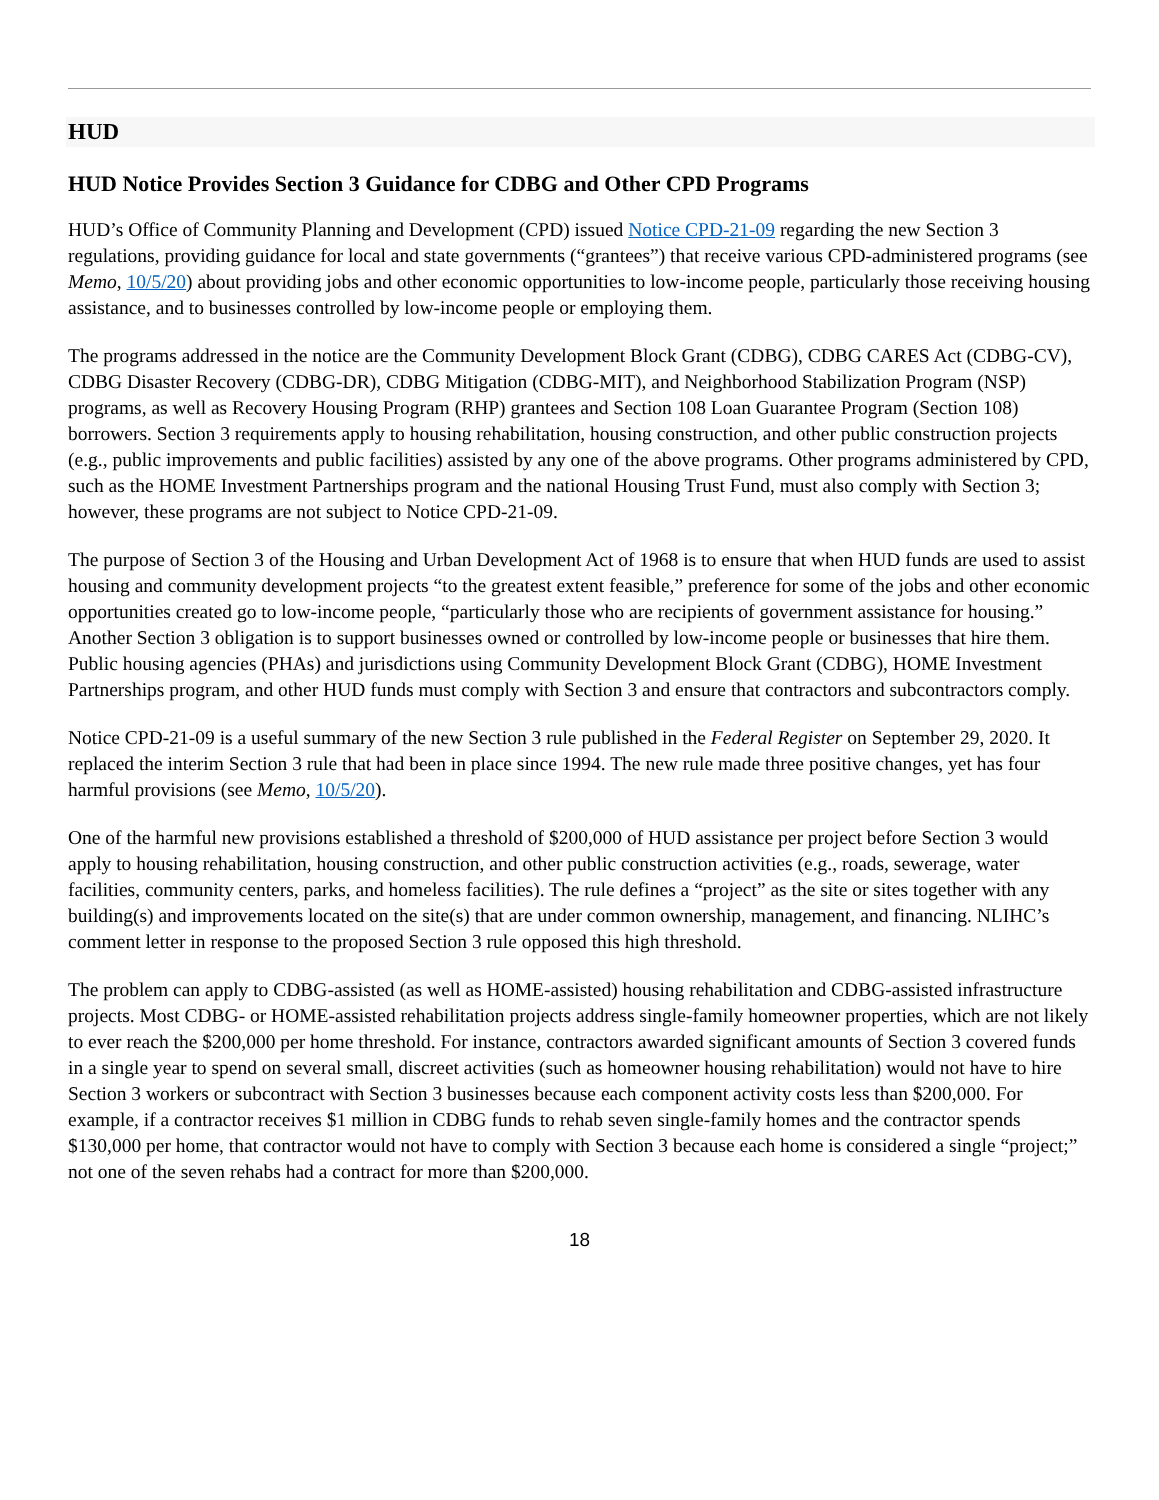HUD
HUD Notice Provides Section 3 Guidance for CDBG and Other CPD Programs
HUD’s Office of Community Planning and Development (CPD) issued Notice CPD-21-09 regarding the new Section 3 regulations, providing guidance for local and state governments (“grantees”) that receive various CPD-administered programs (see Memo, 10/5/20) about providing jobs and other economic opportunities to low-income people, particularly those receiving housing assistance, and to businesses controlled by low-income people or employing them.
The programs addressed in the notice are the Community Development Block Grant (CDBG), CDBG CARES Act (CDBG-CV), CDBG Disaster Recovery (CDBG-DR), CDBG Mitigation (CDBG-MIT), and Neighborhood Stabilization Program (NSP) programs, as well as Recovery Housing Program (RHP) grantees and Section 108 Loan Guarantee Program (Section 108) borrowers. Section 3 requirements apply to housing rehabilitation, housing construction, and other public construction projects (e.g., public improvements and public facilities) assisted by any one of the above programs. Other programs administered by CPD, such as the HOME Investment Partnerships program and the national Housing Trust Fund, must also comply with Section 3; however, these programs are not subject to Notice CPD-21-09.
The purpose of Section 3 of the Housing and Urban Development Act of 1968 is to ensure that when HUD funds are used to assist housing and community development projects “to the greatest extent feasible,” preference for some of the jobs and other economic opportunities created go to low-income people, “particularly those who are recipients of government assistance for housing.” Another Section 3 obligation is to support businesses owned or controlled by low-income people or businesses that hire them. Public housing agencies (PHAs) and jurisdictions using Community Development Block Grant (CDBG), HOME Investment Partnerships program, and other HUD funds must comply with Section 3 and ensure that contractors and subcontractors comply.
Notice CPD-21-09 is a useful summary of the new Section 3 rule published in the Federal Register on September 29, 2020. It replaced the interim Section 3 rule that had been in place since 1994. The new rule made three positive changes, yet has four harmful provisions (see Memo, 10/5/20).
One of the harmful new provisions established a threshold of $200,000 of HUD assistance per project before Section 3 would apply to housing rehabilitation, housing construction, and other public construction activities (e.g., roads, sewerage, water facilities, community centers, parks, and homeless facilities). The rule defines a “project” as the site or sites together with any building(s) and improvements located on the site(s) that are under common ownership, management, and financing. NLIHC’s comment letter in response to the proposed Section 3 rule opposed this high threshold.
The problem can apply to CDBG-assisted (as well as HOME-assisted) housing rehabilitation and CDBG-assisted infrastructure projects. Most CDBG- or HOME-assisted rehabilitation projects address single-family homeowner properties, which are not likely to ever reach the $200,000 per home threshold. For instance, contractors awarded significant amounts of Section 3 covered funds in a single year to spend on several small, discreet activities (such as homeowner housing rehabilitation) would not have to hire Section 3 workers or subcontract with Section 3 businesses because each component activity costs less than $200,000. For example, if a contractor receives $1 million in CDBG funds to rehab seven single-family homes and the contractor spends $130,000 per home, that contractor would not have to comply with Section 3 because each home is considered a single “project;” not one of the seven rehabs had a contract for more than $200,000.
18